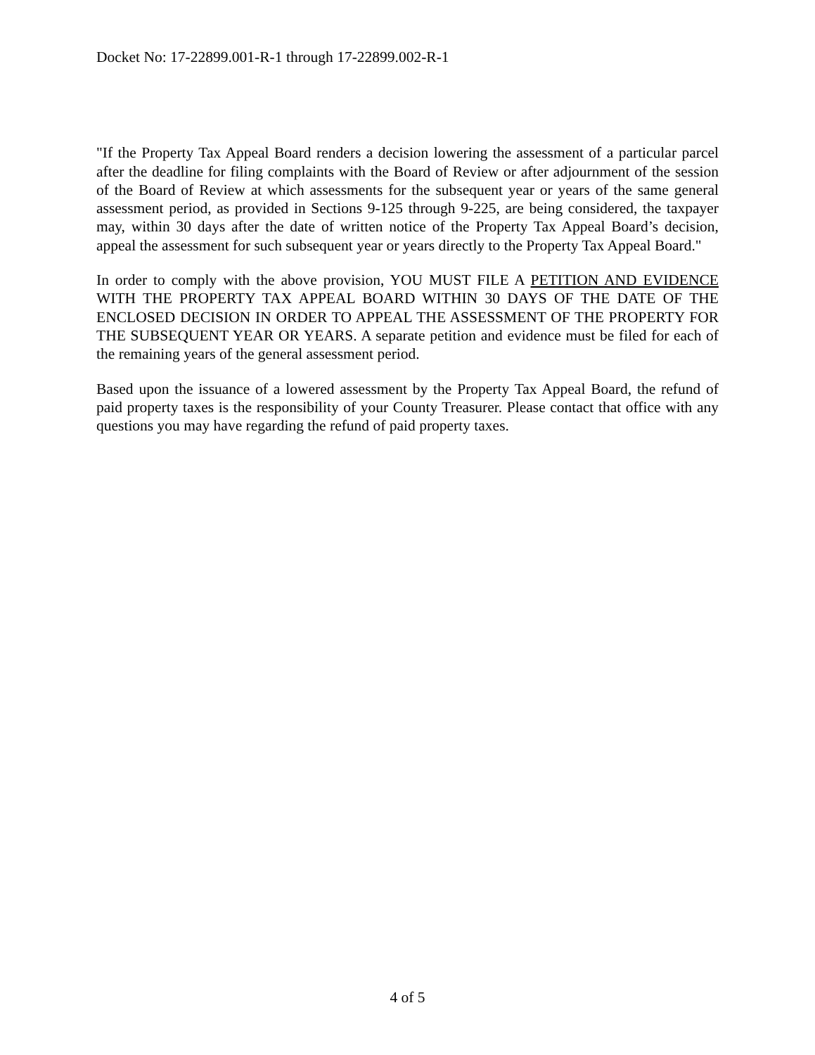Docket No: 17-22899.001-R-1 through 17-22899.002-R-1
"If the Property Tax Appeal Board renders a decision lowering the assessment of a particular parcel after the deadline for filing complaints with the Board of Review or after adjournment of the session of the Board of Review at which assessments for the subsequent year or years of the same general assessment period, as provided in Sections 9-125 through 9-225, are being considered, the taxpayer may, within 30 days after the date of written notice of the Property Tax Appeal Board’s decision, appeal the assessment for such subsequent year or years directly to the Property Tax Appeal Board."
In order to comply with the above provision, YOU MUST FILE A PETITION AND EVIDENCE WITH THE PROPERTY TAX APPEAL BOARD WITHIN 30 DAYS OF THE DATE OF THE ENCLOSED DECISION IN ORDER TO APPEAL THE ASSESSMENT OF THE PROPERTY FOR THE SUBSEQUENT YEAR OR YEARS. A separate petition and evidence must be filed for each of the remaining years of the general assessment period.
Based upon the issuance of a lowered assessment by the Property Tax Appeal Board, the refund of paid property taxes is the responsibility of your County Treasurer. Please contact that office with any questions you may have regarding the refund of paid property taxes.
4 of 5